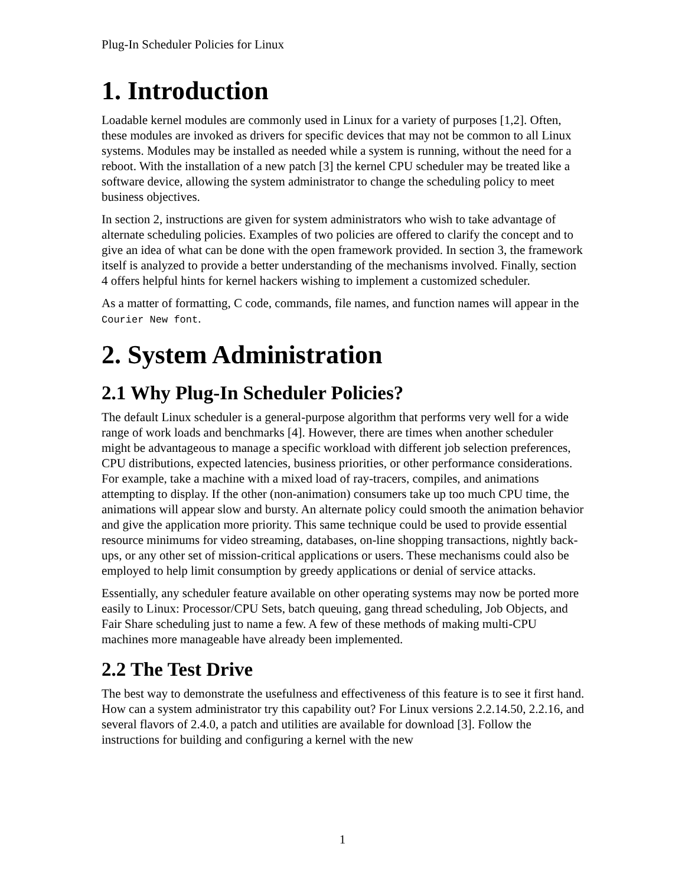Plug-In Scheduler Policies for Linux
1. Introduction
Loadable kernel modules are commonly used in Linux for a variety of purposes [1,2]. Often, these modules are invoked as drivers for specific devices that may not be common to all Linux systems. Modules may be installed as needed while a system is running, without the need for a reboot. With the installation of a new patch [3] the kernel CPU scheduler may be treated like a software device, allowing the system administrator to change the scheduling policy to meet business objectives.
In section 2, instructions are given for system administrators who wish to take advantage of alternate scheduling policies. Examples of two policies are offered to clarify the concept and to give an idea of what can be done with the open framework provided. In section 3, the framework itself is analyzed to provide a better understanding of the mechanisms involved. Finally, section 4 offers helpful hints for kernel hackers wishing to implement a customized scheduler.
As a matter of formatting, C code, commands, file names, and function names will appear in the Courier New font.
2. System Administration
2.1 Why Plug-In Scheduler Policies?
The default Linux scheduler is a general-purpose algorithm that performs very well for a wide range of work loads and benchmarks [4]. However, there are times when another scheduler might be advantageous to manage a specific workload with different job selection preferences, CPU distributions, expected latencies, business priorities, or other performance considerations. For example, take a machine with a mixed load of ray-tracers, compiles, and animations attempting to display. If the other (non-animation) consumers take up too much CPU time, the animations will appear slow and bursty. An alternate policy could smooth the animation behavior and give the application more priority. This same technique could be used to provide essential resource minimums for video streaming, databases, on-line shopping transactions, nightly back-ups, or any other set of mission-critical applications or users. These mechanisms could also be employed to help limit consumption by greedy applications or denial of service attacks.
Essentially, any scheduler feature available on other operating systems may now be ported more easily to Linux: Processor/CPU Sets, batch queuing, gang thread scheduling, Job Objects, and Fair Share scheduling just to name a few. A few of these methods of making multi-CPU machines more manageable have already been implemented.
2.2 The Test Drive
The best way to demonstrate the usefulness and effectiveness of this feature is to see it first hand. How can a system administrator try this capability out? For Linux versions 2.2.14.50, 2.2.16, and several flavors of 2.4.0, a patch and utilities are available for download [3]. Follow the instructions for building and configuring a kernel with the new
1